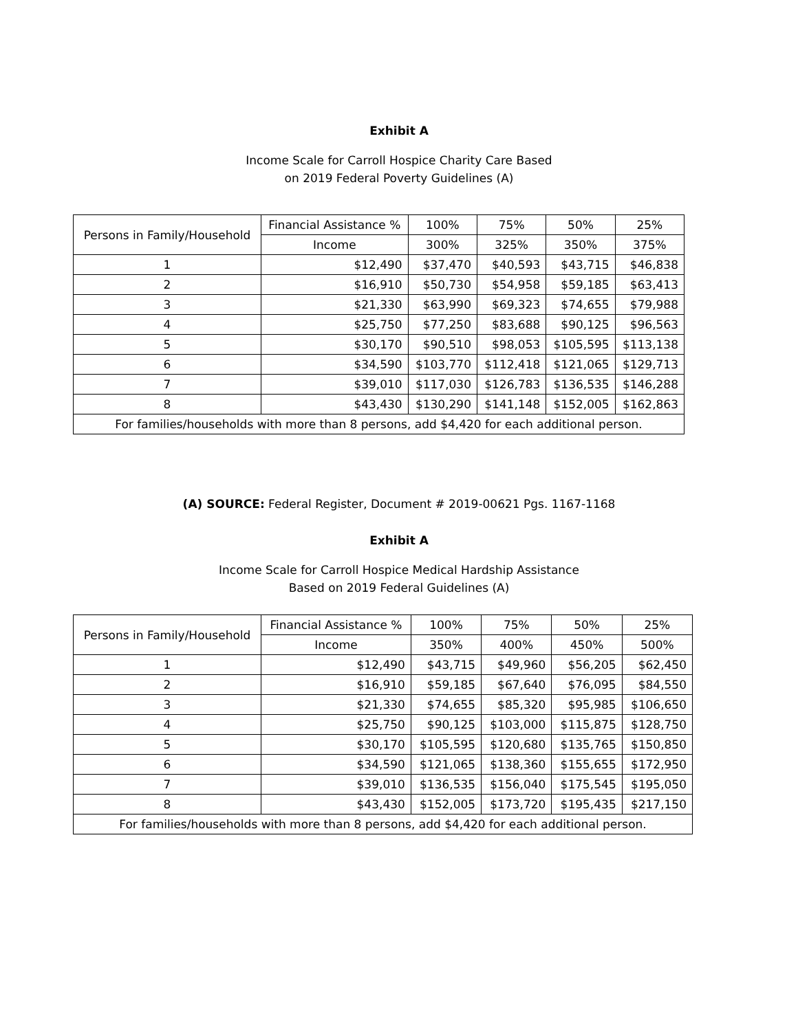Exhibit A
Income Scale for Carroll Hospice Charity Care Based
on 2019 Federal Poverty Guidelines (A)
| Persons in Family/Household | Financial Assistance % | 100% | 75% | 50% | 25% |
| --- | --- | --- | --- | --- | --- |
| | Income | 300% | 325% | 350% | 375% |
| 1 | $12,490 | $37,470 | $40,593 | $43,715 | $46,838 |
| 2 | $16,910 | $50,730 | $54,958 | $59,185 | $63,413 |
| 3 | $21,330 | $63,990 | $69,323 | $74,655 | $79,988 |
| 4 | $25,750 | $77,250 | $83,688 | $90,125 | $96,563 |
| 5 | $30,170 | $90,510 | $98,053 | $105,595 | $113,138 |
| 6 | $34,590 | $103,770 | $112,418 | $121,065 | $129,713 |
| 7 | $39,010 | $117,030 | $126,783 | $136,535 | $146,288 |
| 8 | $43,430 | $130,290 | $141,148 | $152,005 | $162,863 |
| For families/households with more than 8 persons, add $4,420 for each additional person. | | | | | |
(A) SOURCE: Federal Register, Document # 2019-00621 Pgs. 1167-1168
Exhibit A
Income Scale for Carroll Hospice Medical Hardship Assistance
Based on 2019 Federal Guidelines (A)
| Persons in Family/Household | Financial Assistance % | 100% | 75% | 50% | 25% |
| --- | --- | --- | --- | --- | --- |
| | Income | 350% | 400% | 450% | 500% |
| 1 | $12,490 | $43,715 | $49,960 | $56,205 | $62,450 |
| 2 | $16,910 | $59,185 | $67,640 | $76,095 | $84,550 |
| 3 | $21,330 | $74,655 | $85,320 | $95,985 | $106,650 |
| 4 | $25,750 | $90,125 | $103,000 | $115,875 | $128,750 |
| 5 | $30,170 | $105,595 | $120,680 | $135,765 | $150,850 |
| 6 | $34,590 | $121,065 | $138,360 | $155,655 | $172,950 |
| 7 | $39,010 | $136,535 | $156,040 | $175,545 | $195,050 |
| 8 | $43,430 | $152,005 | $173,720 | $195,435 | $217,150 |
| For families/households with more than 8 persons, add $4,420 for each additional person. | | | | | |